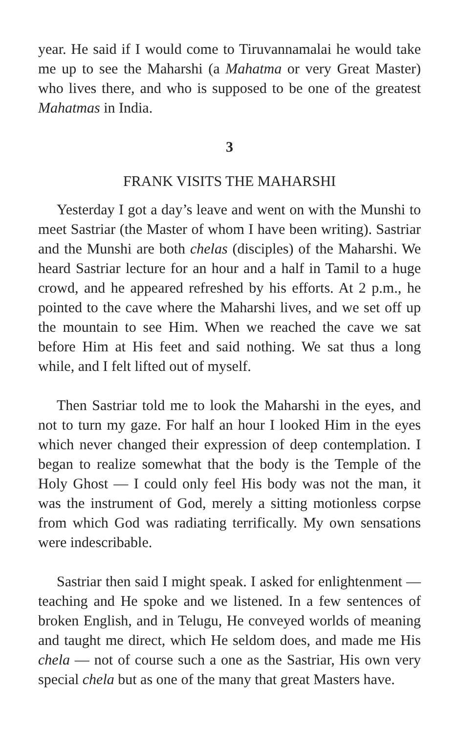year. He said if I would come to Tiruvannamalai he would take me up to see the Maharshi (a Mahatma or very Great Master) who lives there, and who is supposed to be one of the greatest Mahatmas in India.
3
FRANK VISITS THE MAHARSHI
Yesterday I got a day’s leave and went on with the Munshi to meet Sastriar (the Master of whom I have been writing). Sastriar and the Munshi are both chelas (disciples) of the Maharshi. We heard Sastriar lecture for an hour and a half in Tamil to a huge crowd, and he appeared refreshed by his efforts. At 2 p.m., he pointed to the cave where the Maharshi lives, and we set off up the mountain to see Him. When we reached the cave we sat before Him at His feet and said nothing. We sat thus a long while, and I felt lifted out of myself.
Then Sastriar told me to look the Maharshi in the eyes, and not to turn my gaze. For half an hour I looked Him in the eyes which never changed their expression of deep contemplation. I began to realize somewhat that the body is the Temple of the Holy Ghost — I could only feel His body was not the man, it was the instrument of God, merely a sitting motionless corpse from which God was radiating terrifically. My own sensations were indescribable.
Sastriar then said I might speak. I asked for enlightenment — teaching and He spoke and we listened. In a few sentences of broken English, and in Telugu, He conveyed worlds of meaning and taught me direct, which He seldom does, and made me His chela — not of course such a one as the Sastriar, His own very special chela but as one of the many that great Masters have.